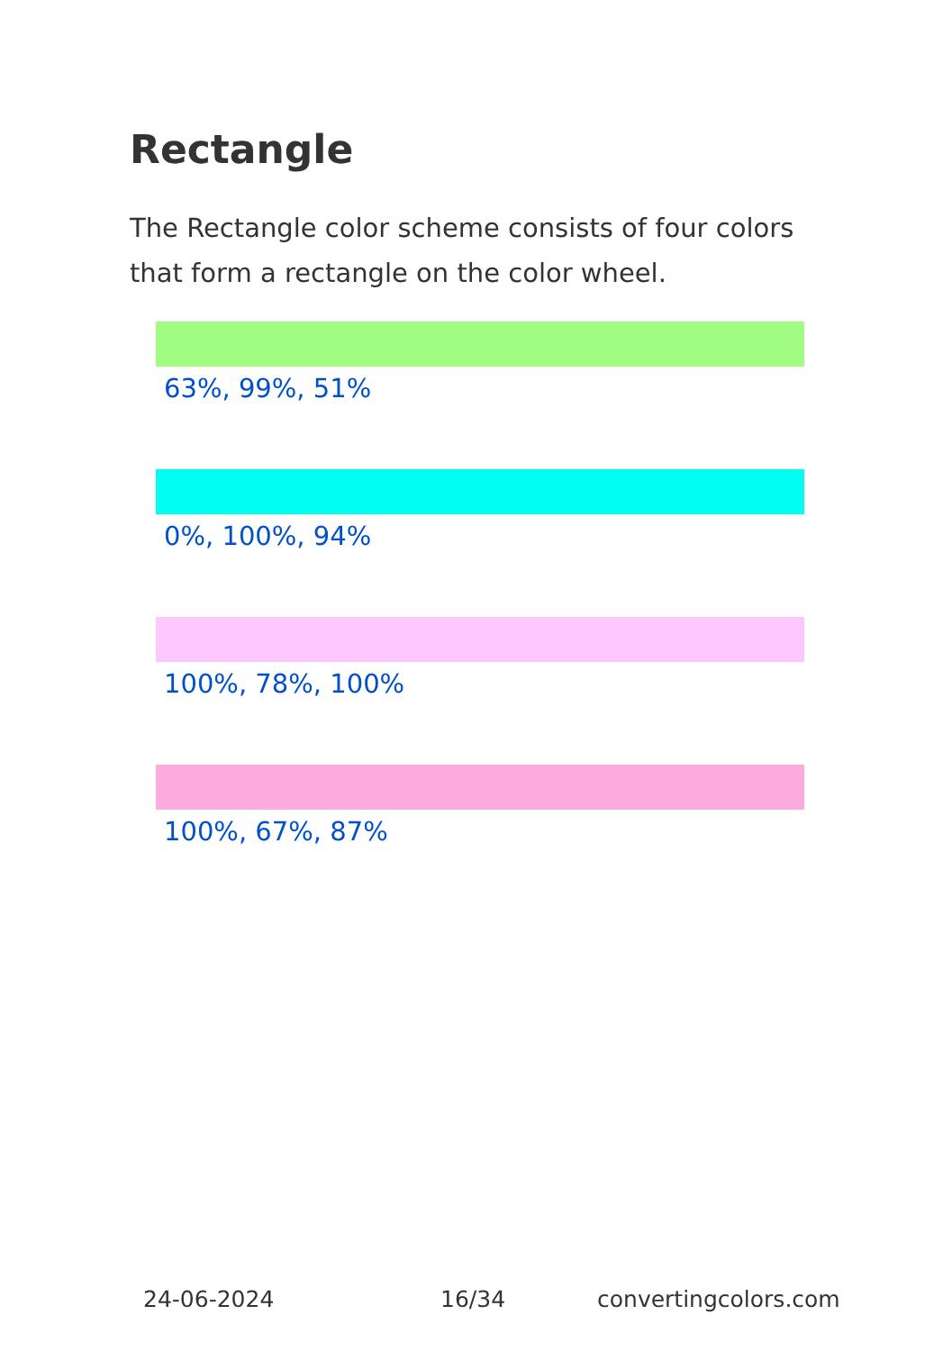Rectangle
The Rectangle color scheme consists of four colors that form a rectangle on the color wheel.
63%, 99%, 51%
0%, 100%, 94%
100%, 78%, 100%
100%, 67%, 87%
24-06-2024 16/34 convertingcolors.com